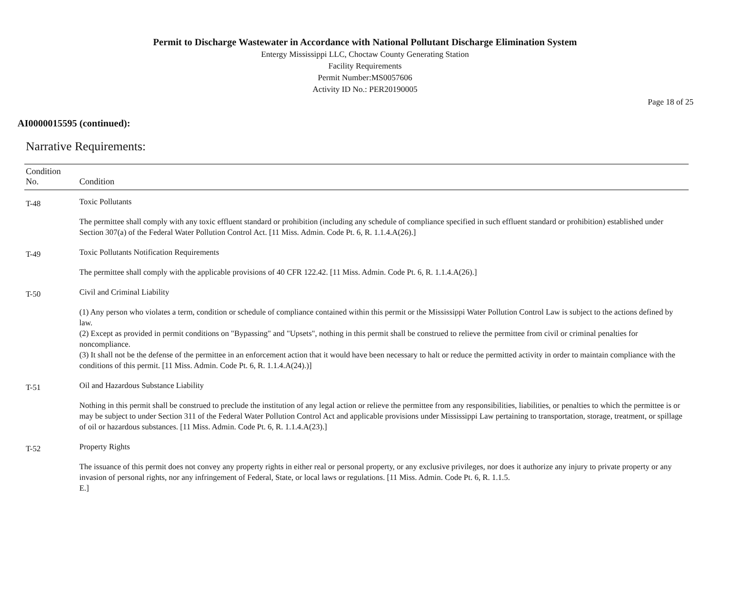Permit to Discharge Wastewater in Accordance with National Pollutant Discharge Elimination System
Entergy Mississippi LLC, Choctaw County Generating Station
Facility Requirements
Permit Number:MS0057606
Activity ID No.: PER20190005
Page 18 of 25
AI0000015595 (continued):
Narrative Requirements:
| Condition No. | Condition |
| --- | --- |
| T-48 | Toxic Pollutants The permittee shall comply with any toxic effluent standard or prohibition (including any schedule of compliance specified in such effluent standard or prohibition) established under Section 307(a) of the Federal Water Pollution Control Act. [11 Miss. Admin. Code Pt. 6, R. 1.1.4.A(26).] |
| T-49 | Toxic Pollutants Notification Requirements The permittee shall comply with the applicable provisions of 40 CFR 122.42. [11 Miss. Admin. Code Pt. 6, R. 1.1.4.A(26).] |
| T-50 | Civil and Criminal Liability (1) Any person who violates a term, condition or schedule of compliance contained within this permit or the Mississippi Water Pollution Control Law is subject to the actions defined by law. (2) Except as provided in permit conditions on "Bypassing" and "Upsets", nothing in this permit shall be construed to relieve the permittee from civil or criminal penalties for noncompliance. (3) It shall not be the defense of the permittee in an enforcement action that it would have been necessary to halt or reduce the permitted activity in order to maintain compliance with the conditions of this permit. [11 Miss. Admin. Code Pt. 6, R. 1.1.4.A(24).)] |
| T-51 | Oil and Hazardous Substance Liability Nothing in this permit shall be construed to preclude the institution of any legal action or relieve the permittee from any responsibilities, liabilities, or penalties to which the permittee is or may be subject to under Section 311 of the Federal Water Pollution Control Act and applicable provisions under Mississippi Law pertaining to transportation, storage, treatment, or spillage of oil or hazardous substances. [11 Miss. Admin. Code Pt. 6, R. 1.1.4.A(23).] |
| T-52 | Property Rights The issuance of this permit does not convey any property rights in either real or personal property, or any exclusive privileges, nor does it authorize any injury to private property or any invasion of personal rights, nor any infringement of Federal, State, or local laws or regulations. [11 Miss. Admin. Code Pt. 6, R. 1.1.5. E.] |